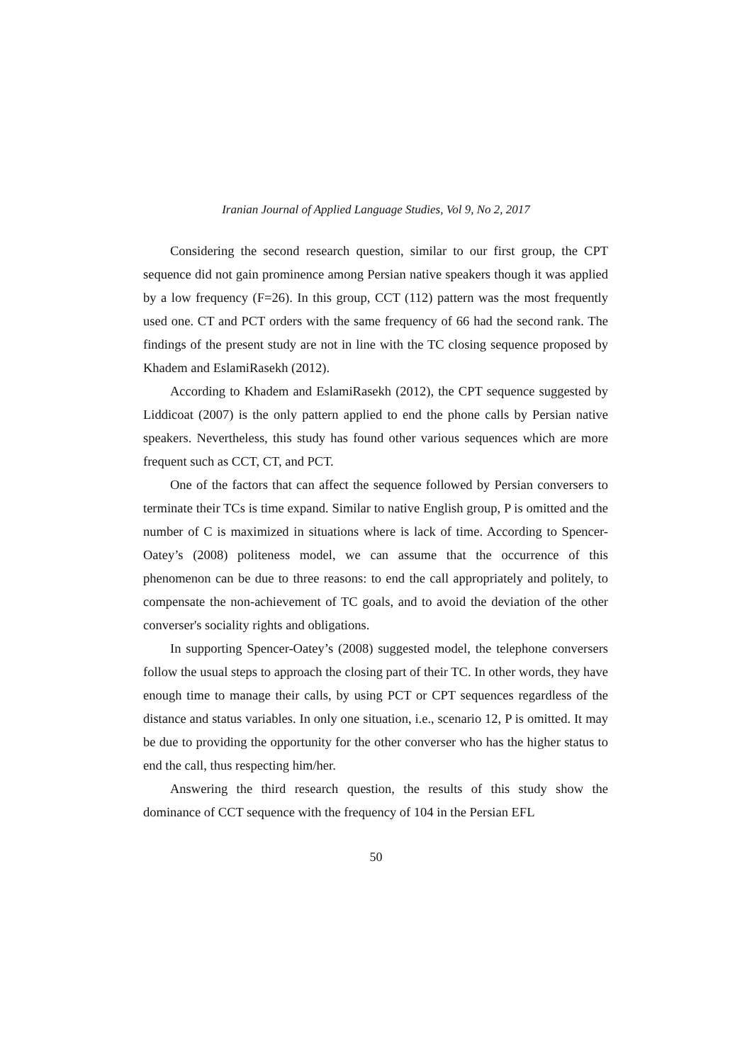Iranian Journal of Applied Language Studies, Vol 9, No 2, 2017
Considering the second research question, similar to our first group, the CPT sequence did not gain prominence among Persian native speakers though it was applied by a low frequency (F=26). In this group, CCT (112) pattern was the most frequently used one. CT and PCT orders with the same frequency of 66 had the second rank. The findings of the present study are not in line with the TC closing sequence proposed by Khadem and EslamiRasekh (2012).
According to Khadem and EslamiRasekh (2012), the CPT sequence suggested by Liddicoat (2007) is the only pattern applied to end the phone calls by Persian native speakers. Nevertheless, this study has found other various sequences which are more frequent such as CCT, CT, and PCT.
One of the factors that can affect the sequence followed by Persian conversers to terminate their TCs is time expand. Similar to native English group, P is omitted and the number of C is maximized in situations where is lack of time. According to Spencer-Oatey’s (2008) politeness model, we can assume that the occurrence of this phenomenon can be due to three reasons: to end the call appropriately and politely, to compensate the non-achievement of TC goals, and to avoid the deviation of the other converser's sociality rights and obligations.
In supporting Spencer-Oatey’s (2008) suggested model, the telephone conversers follow the usual steps to approach the closing part of their TC. In other words, they have enough time to manage their calls, by using PCT or CPT sequences regardless of the distance and status variables. In only one situation, i.e., scenario 12, P is omitted. It may be due to providing the opportunity for the other converser who has the higher status to end the call, thus respecting him/her.
Answering the third research question, the results of this study show the dominance of CCT sequence with the frequency of 104 in the Persian EFL
50